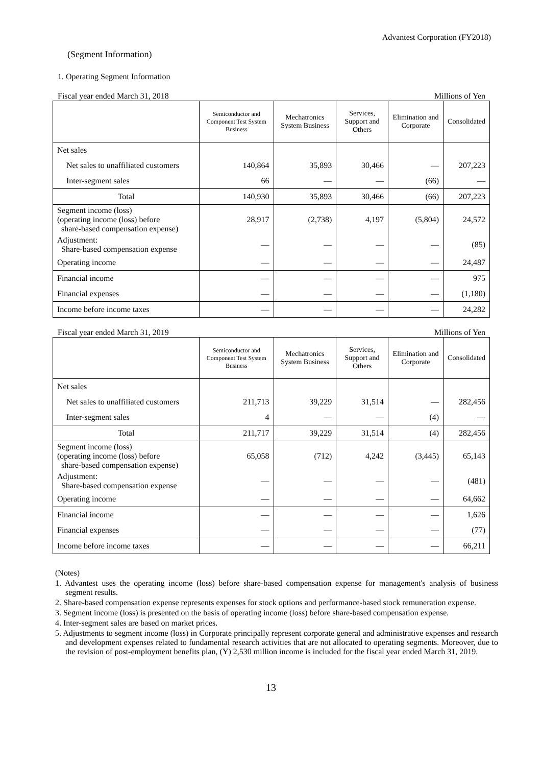Advantest Corporation (FY2018)
(Segment Information)
1. Operating Segment Information
Fiscal year ended March 31, 2018 Millions of Yen
| | Semiconductor and Component Test System Business | Mechatronics System Business | Services, Support and Others | Elimination and Corporate | Consolidated |
| --- | --- | --- | --- | --- | --- |
| Net sales | | | | | |
| Net sales to unaffiliated customers | 140,864 | 35,893 | 30,466 | — | 207,223 |
| Inter-segment sales | 66 | — | — | (66) | — |
| Total | 140,930 | 35,893 | 30,466 | (66) | 207,223 |
| Segment income (loss) (operating income (loss) before share-based compensation expense) | 28,917 | (2,738) | 4,197 | (5,804) | 24,572 |
| Adjustment: Share-based compensation expense | — | — | — | — | (85) |
| Operating income | — | — | — | — | 24,487 |
| Financial income | — | — | — | — | 975 |
| Financial expenses | — | — | — | — | (1,180) |
| Income before income taxes | — | — | — | — | 24,282 |
Fiscal year ended March 31, 2019 Millions of Yen
| | Semiconductor and Component Test System Business | Mechatronics System Business | Services, Support and Others | Elimination and Corporate | Consolidated |
| --- | --- | --- | --- | --- | --- |
| Net sales | | | | | |
| Net sales to unaffiliated customers | 211,713 | 39,229 | 31,514 | — | 282,456 |
| Inter-segment sales | 4 | — | — | (4) | — |
| Total | 211,717 | 39,229 | 31,514 | (4) | 282,456 |
| Segment income (loss) (operating income (loss) before share-based compensation expense) | 65,058 | (712) | 4,242 | (3,445) | 65,143 |
| Adjustment: Share-based compensation expense | — | — | — | — | (481) |
| Operating income | — | — | — | — | 64,662 |
| Financial income | — | — | — | — | 1,626 |
| Financial expenses | — | — | — | — | (77) |
| Income before income taxes | — | — | — | — | 66,211 |
(Notes)
1. Advantest uses the operating income (loss) before share-based compensation expense for management's analysis of business segment results.
2. Share-based compensation expense represents expenses for stock options and performance-based stock remuneration expense.
3. Segment income (loss) is presented on the basis of operating income (loss) before share-based compensation expense.
4. Inter-segment sales are based on market prices.
5. Adjustments to segment income (loss) in Corporate principally represent corporate general and administrative expenses and research and development expenses related to fundamental research activities that are not allocated to operating segments. Moreover, due to the revision of post-employment benefits plan, (Y) 2,530 million income is included for the fiscal year ended March 31, 2019.
13